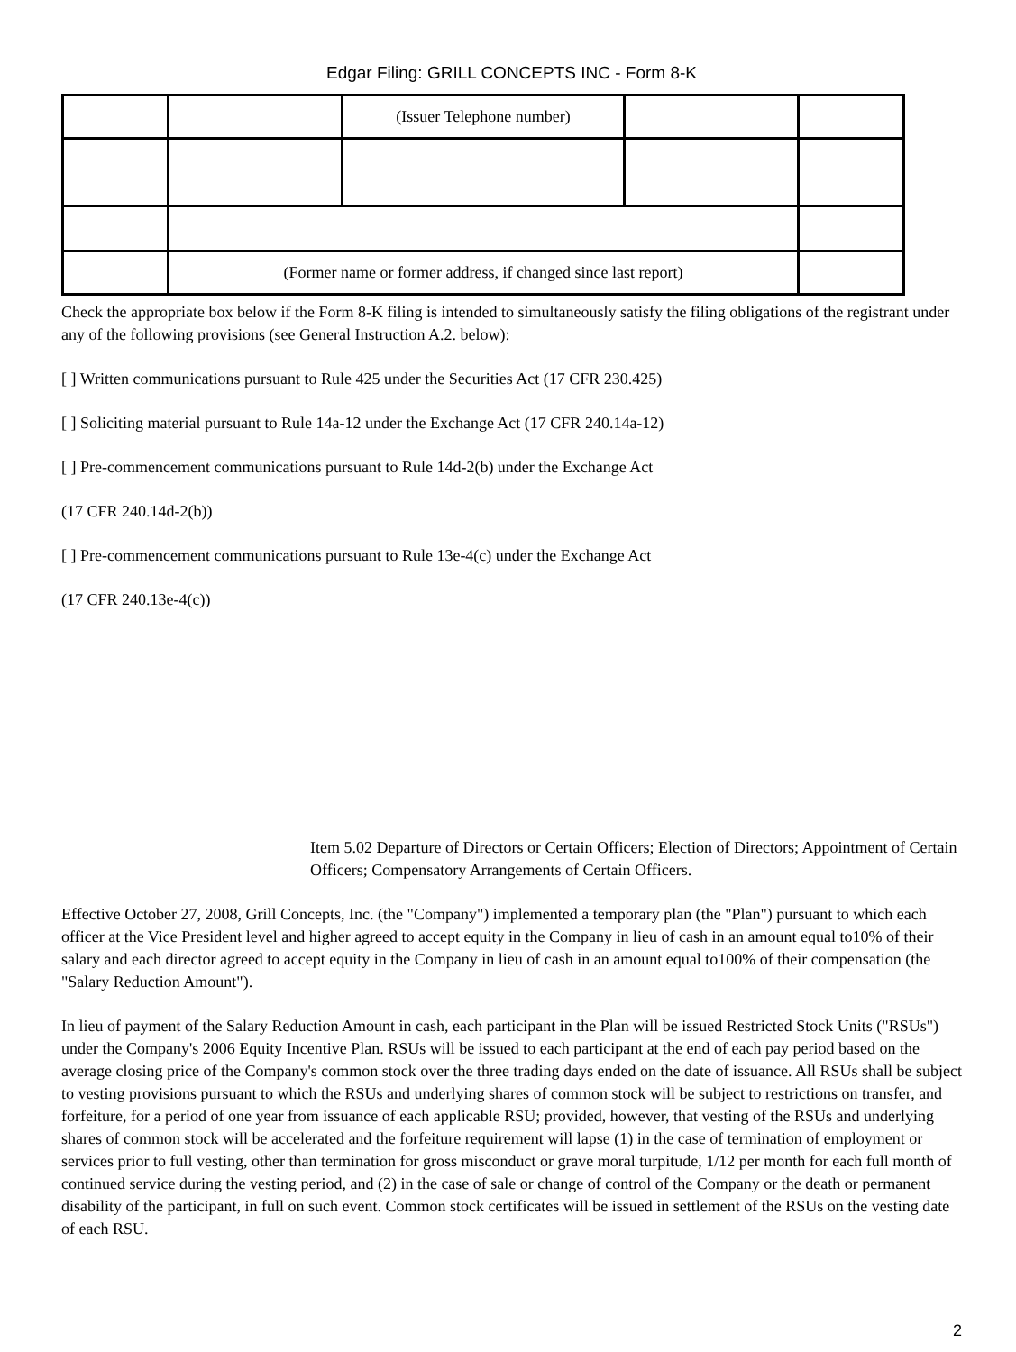Edgar Filing: GRILL CONCEPTS INC - Form 8-K
| | | (Issuer Telephone number) | | |
| | (Former name or former address, if changed since last report) | | | |
Check the appropriate box below if the Form 8-K filing is intended to simultaneously satisfy the filing obligations of the registrant under any of the following provisions (see General Instruction A.2. below):
[ ] Written communications pursuant to Rule 425 under the Securities Act (17 CFR 230.425)
[ ] Soliciting material pursuant to Rule 14a-12 under the Exchange Act (17 CFR 240.14a-12)
[ ] Pre-commencement communications pursuant to Rule 14d-2(b) under the Exchange Act
(17 CFR 240.14d-2(b))
[ ] Pre-commencement communications pursuant to Rule 13e-4(c) under the Exchange Act
(17 CFR 240.13e-4(c))
Item 5.02 Departure of Directors or Certain Officers; Election of Directors; Appointment of Certain Officers; Compensatory Arrangements of Certain Officers.
Effective October 27, 2008, Grill Concepts, Inc. (the "Company") implemented a temporary plan (the "Plan") pursuant to which each officer at the Vice President level and higher agreed to accept equity in the Company in lieu of cash in an amount equal to10% of their salary and each director agreed to accept equity in the Company in lieu of cash in an amount equal to100% of their compensation (the "Salary Reduction Amount").
In lieu of payment of the Salary Reduction Amount in cash, each participant in the Plan will be issued Restricted Stock Units ("RSUs") under the Company's 2006 Equity Incentive Plan. RSUs will be issued to each participant at the end of each pay period based on the average closing price of the Company's common stock over the three trading days ended on the date of issuance. All RSUs shall be subject to vesting provisions pursuant to which the RSUs and underlying shares of common stock will be subject to restrictions on transfer, and forfeiture, for a period of one year from issuance of each applicable RSU; provided, however, that vesting of the RSUs and underlying shares of common stock will be accelerated and the forfeiture requirement will lapse (1) in the case of termination of employment or services prior to full vesting, other than termination for gross misconduct or grave moral turpitude, 1/12 per month for each full month of continued service during the vesting period, and (2) in the case of sale or change of control of the Company or the death or permanent disability of the participant, in full on such event. Common stock certificates will be issued in settlement of the RSUs on the vesting date of each RSU.
2